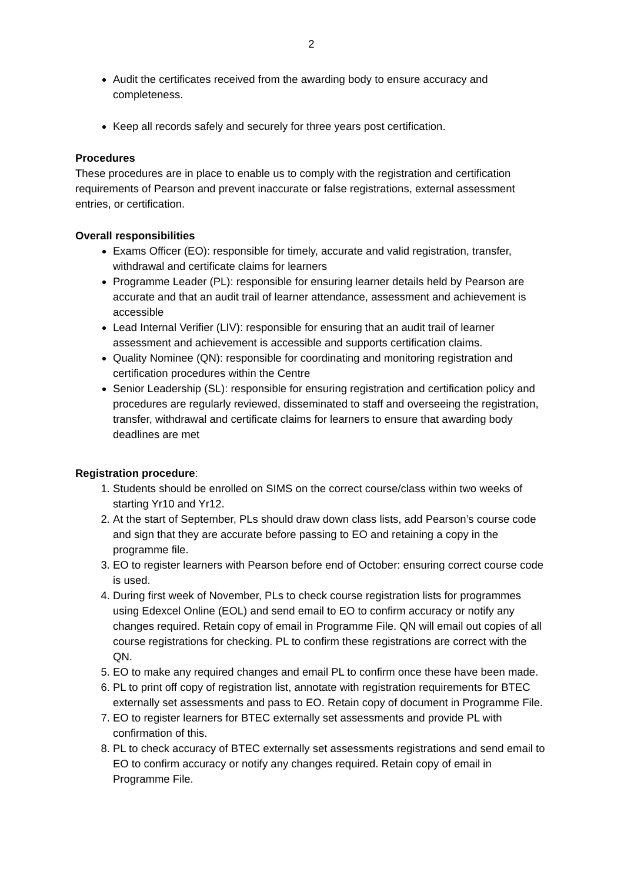2
Audit the certificates received from the awarding body to ensure accuracy and completeness.
Keep all records safely and securely for three years post certification.
Procedures
These procedures are in place to enable us to comply with the registration and certification requirements of Pearson and prevent inaccurate or false registrations, external assessment entries, or certification.
Overall responsibilities
Exams Officer (EO): responsible for timely, accurate and valid registration, transfer, withdrawal and certificate claims for learners
Programme Leader (PL): responsible for ensuring learner details held by Pearson are accurate and that an audit trail of learner attendance, assessment and achievement is accessible
Lead Internal Verifier (LIV): responsible for ensuring that an audit trail of learner assessment and achievement is accessible and supports certification claims.
Quality Nominee (QN): responsible for coordinating and monitoring registration and certification procedures within the Centre
Senior Leadership (SL): responsible for ensuring registration and certification policy and procedures are regularly reviewed, disseminated to staff and overseeing the registration, transfer, withdrawal and certificate claims for learners to ensure that awarding body deadlines are met
Registration procedure:
1. Students should be enrolled on SIMS on the correct course/class within two weeks of starting Yr10 and Yr12.
2. At the start of September, PLs should draw down class lists, add Pearson’s course code and sign that they are accurate before passing to EO and retaining a copy in the programme file.
3. EO to register learners with Pearson before end of October: ensuring correct course code is used.
4. During first week of November, PLs to check course registration lists for programmes using Edexcel Online (EOL) and send email to EO to confirm accuracy or notify any changes required. Retain copy of email in Programme File. QN will email out copies of all course registrations for checking. PL to confirm these registrations are correct with the QN.
5. EO to make any required changes and email PL to confirm once these have been made.
6. PL to print off copy of registration list, annotate with registration requirements for BTEC externally set assessments and pass to EO. Retain copy of document in Programme File.
7. EO to register learners for BTEC externally set assessments and provide PL with confirmation of this.
8. PL to check accuracy of BTEC externally set assessments registrations and send email to EO to confirm accuracy or notify any changes required. Retain copy of email in Programme File.